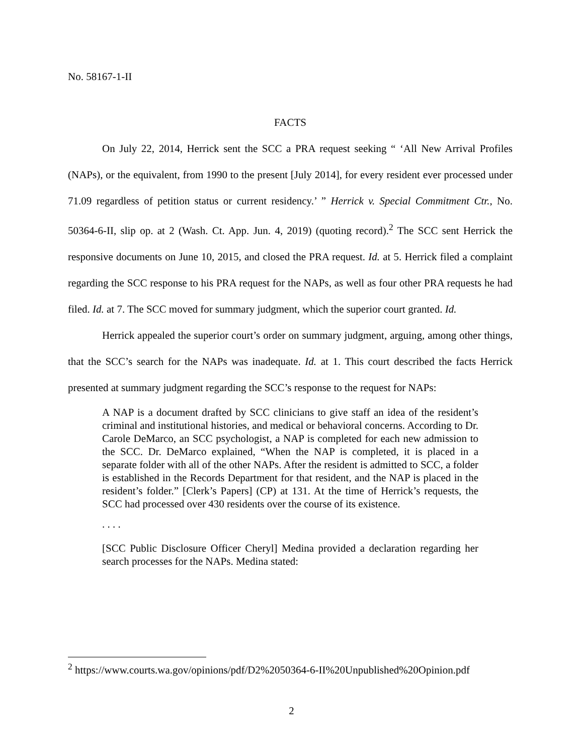No. 58167-1-II
FACTS
On July 22, 2014, Herrick sent the SCC a PRA request seeking “ ‘All New Arrival Profiles (NAPs), or the equivalent, from 1990 to the present [July 2014], for every resident ever processed under 71.09 regardless of petition status or current residency.’ ” Herrick v. Special Commitment Ctr., No. 50364-6-II, slip op. at 2 (Wash. Ct. App. Jun. 4, 2019) (quoting record).<sup>2</sup> The SCC sent Herrick the responsive documents on June 10, 2015, and closed the PRA request. Id. at 5. Herrick filed a complaint regarding the SCC response to his PRA request for the NAPs, as well as four other PRA requests he had filed. Id. at 7. The SCC moved for summary judgment, which the superior court granted. Id.
Herrick appealed the superior court’s order on summary judgment, arguing, among other things, that the SCC’s search for the NAPs was inadequate. Id. at 1. This court described the facts Herrick presented at summary judgment regarding the SCC’s response to the request for NAPs:
A NAP is a document drafted by SCC clinicians to give staff an idea of the resident’s criminal and institutional histories, and medical or behavioral concerns. According to Dr. Carole DeMarco, an SCC psychologist, a NAP is completed for each new admission to the SCC. Dr. DeMarco explained, “When the NAP is completed, it is placed in a separate folder with all of the other NAPs. After the resident is admitted to SCC, a folder is established in the Records Department for that resident, and the NAP is placed in the resident’s folder.” [Clerk’s Papers] (CP) at 131. At the time of Herrick’s requests, the SCC had processed over 430 residents over the course of its existence.
. . . .
[SCC Public Disclosure Officer Cheryl] Medina provided a declaration regarding her search processes for the NAPs. Medina stated:
<sup>2</sup> https://www.courts.wa.gov/opinions/pdf/D2%2050364-6-II%20Unpublished%20Opinion.pdf
2